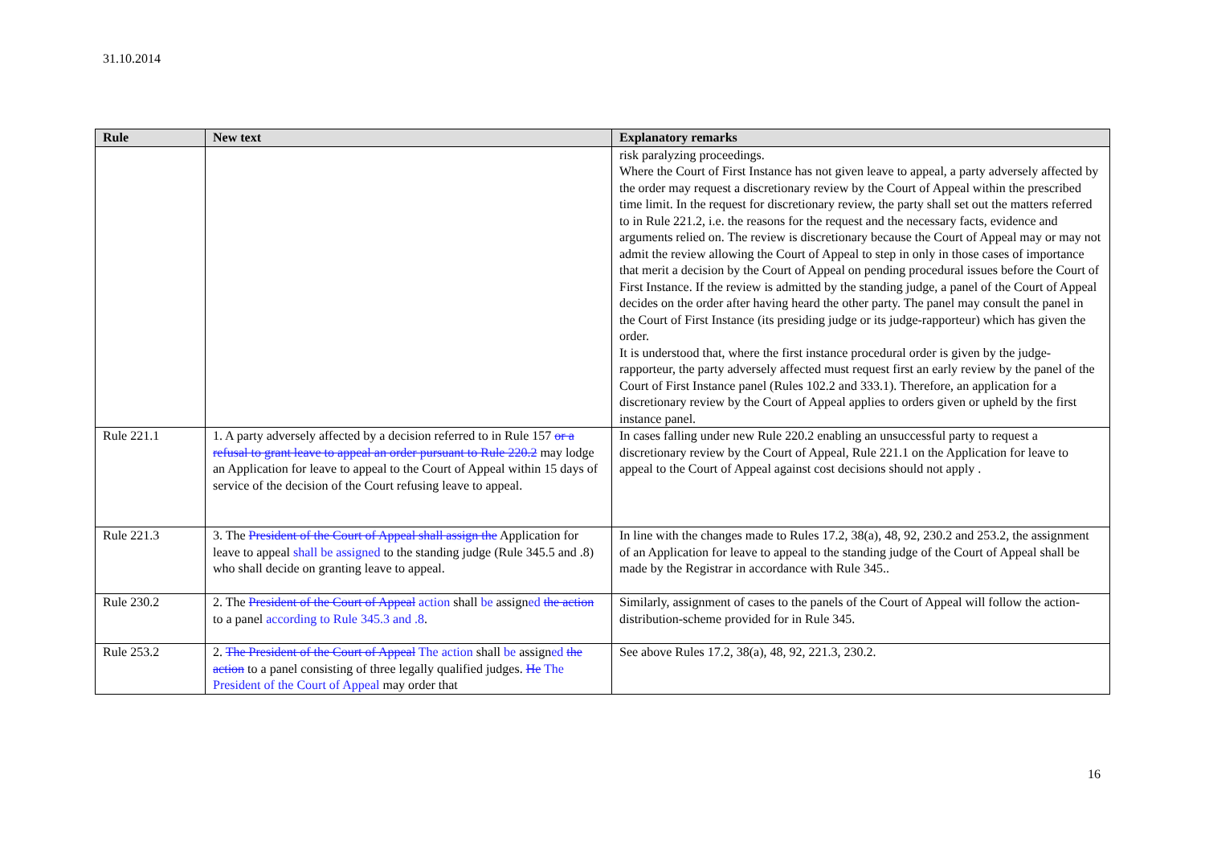31.10.2014
| Rule | New text | Explanatory remarks |
| --- | --- | --- |
| | | risk paralyzing proceedings. Where the Court of First Instance has not given leave to appeal, a party adversely affected by the order may request a discretionary review by the Court of Appeal within the prescribed time limit. In the request for discretionary review, the party shall set out the matters referred to in Rule 221.2, i.e. the reasons for the request and the necessary facts, evidence and arguments relied on. The review is discretionary because the Court of Appeal may or may not admit the review allowing the Court of Appeal to step in only in those cases of importance that merit a decision by the Court of Appeal on pending procedural issues before the Court of First Instance. If the review is admitted by the standing judge, a panel of the Court of Appeal decides on the order after having heard the other party. The panel may consult the panel in the Court of First Instance (its presiding judge or its judge-rapporteur) which has given the order. It is understood that, where the first instance procedural order is given by the judge-rapporteur, the party adversely affected must request first an early review by the panel of the Court of First Instance panel (Rules 102.2 and 333.1). Therefore, an application for a discretionary review by the Court of Appeal applies to orders given or upheld by the first instance panel. |
| Rule 221.1 | 1. A party adversely affected by a decision referred to in Rule 157 or a refusal to grant leave to appeal an order pursuant to Rule 220.2 may lodge an Application for leave to appeal to the Court of Appeal within 15 days of service of the decision of the Court refusing leave to appeal. | In cases falling under new Rule 220.2 enabling an unsuccessful party to request a discretionary review by the Court of Appeal, Rule 221.1 on the Application for leave to appeal to the Court of Appeal against cost decisions should not apply . |
| Rule 221.3 | 3. The President of the Court of Appeal shall assign the Application for leave to appeal shall be assigned to the standing judge (Rule 345.5 and .8) who shall decide on granting leave to appeal. | In line with the changes made to Rules 17.2, 38(a), 48, 92, 230.2 and 253.2, the assignment of an Application for leave to appeal to the standing judge of the Court of Appeal shall be made by the Registrar in accordance with Rule 345.. |
| Rule 230.2 | 2. The President of the Court of Appeal action shall be assign ed the action to a panel according to Rule 345.3 and .8 . | Similarly, assignment of cases to the panels of the Court of Appeal will follow the action-distribution-scheme provided for in Rule 345. |
| Rule 253.2 | 2. The President of the Court of Appeal The action shall be assign ed the action to a panel consisting of three legally qualified judges. He The President of the Court of Appeal may order that | See above Rules 17.2, 38(a), 48, 92, 221.3, 230.2. |
16